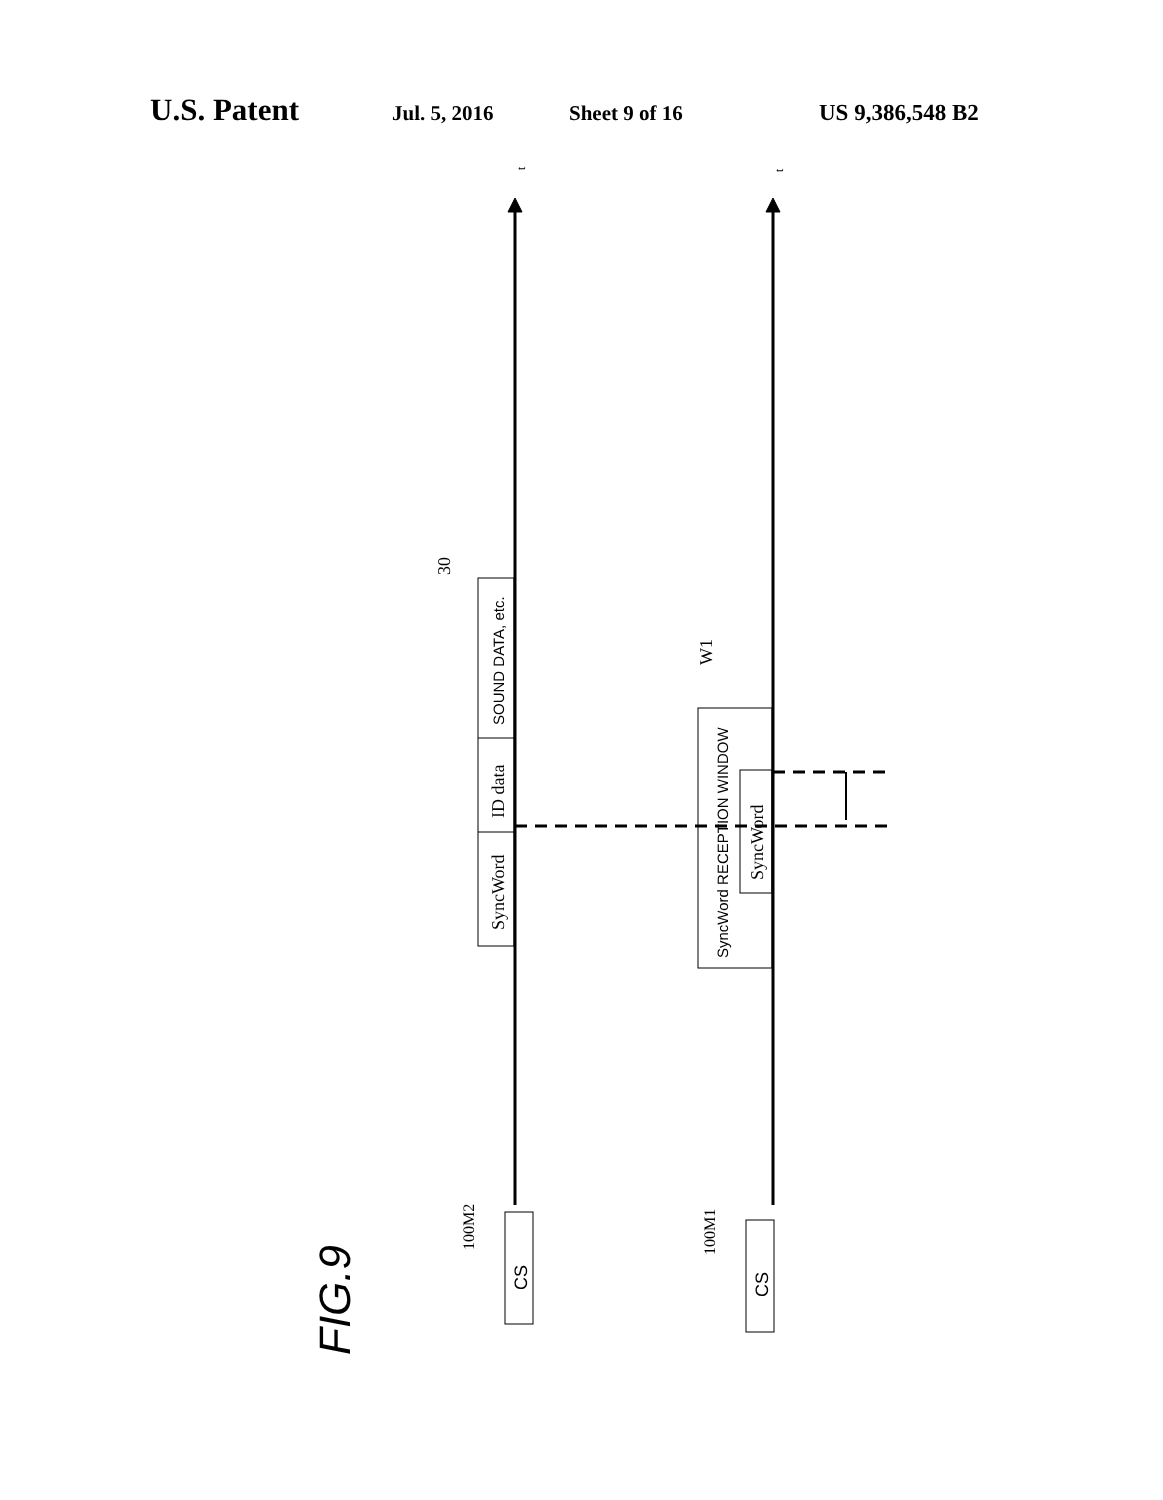U.S. Patent Jul. 5, 2016 Sheet 9 of 16 US 9,386,548 B2
SyncWord
ID data
SOUND DATA, etc.
SyncWord RECEPTION WINDOW
SyncWord
30
W1
CS
CS
100M2
100M1
FIG.9
t
t